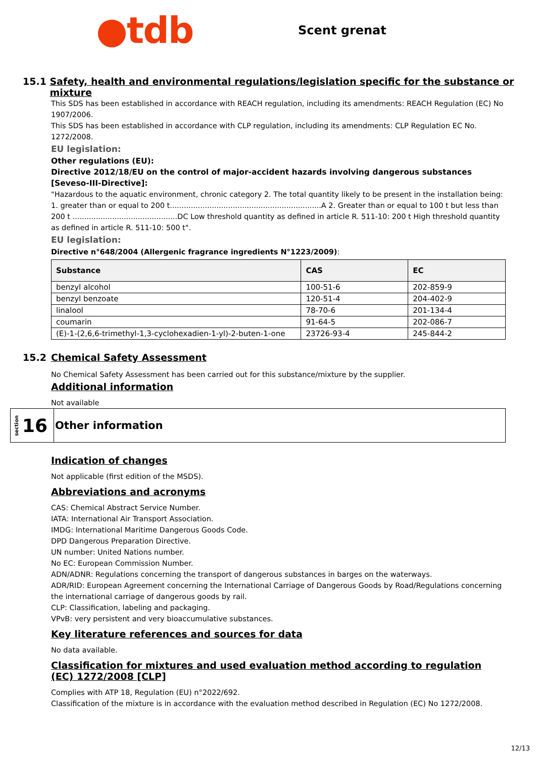●tdb
Scent grenat
15.1 Safety, health and environmental regulations/legislation specific for the substance or mixture
This SDS has been established in accordance with REACH regulation, including its amendments: REACH Regulation (EC) No 1907/2006.
This SDS has been established in accordance with CLP regulation, including its amendments: CLP Regulation EC No. 1272/2008.
EU legislation:
Other regulations (EU):
Directive 2012/18/EU on the control of major-accident hazards involving dangerous substances [Seveso-III-Directive]:
"Hazardous to the aquatic environment, chronic category 2. The total quantity likely to be present in the installation being: 1. greater than or equal to 200 t.................................................................A 2. Greater than or equal to 100 t but less than 200 t .............................................DC Low threshold quantity as defined in article R. 511-10: 200 t High threshold quantity as defined in article R. 511-10: 500 t".
EU legislation:
Directive n°648/2004 (Allergenic fragrance ingredients N°1223/2009):
| Substance | CAS | EC |
| --- | --- | --- |
| benzyl alcohol | 100-51-6 | 202-859-9 |
| benzyl benzoate | 120-51-4 | 204-402-9 |
| linalool | 78-70-6 | 201-134-4 |
| coumarin | 91-64-5 | 202-086-7 |
| (E)-1-(2,6,6-trimethyl-1,3-cyclohexadien-1-yl)-2-buten-1-one | 23726-93-4 | 245-844-2 |
15.2 Chemical Safety Assessment
No Chemical Safety Assessment has been carried out for this substance/mixture by the supplier.
Additional information
Not available
section
16
Other information
Indication of changes
Not applicable (first edition of the MSDS).
Abbreviations and acronyms
CAS: Chemical Abstract Service Number.
IATA: International Air Transport Association.
IMDG: International Maritime Dangerous Goods Code.
DPD Dangerous Preparation Directive.
UN number: United Nations number.
No EC: European Commission Number.
ADN/ADNR: Regulations concerning the transport of dangerous substances in barges on the waterways.
ADR/RID: European Agreement concerning the International Carriage of Dangerous Goods by Road/Regulations concerning the international carriage of dangerous goods by rail.
CLP: Classification, labeling and packaging.
VPvB: very persistent and very bioaccumulative substances.
Key literature references and sources for data
No data available.
Classification for mixtures and used evaluation method according to regulation (EC) 1272/2008 [CLP]
Complies with ATP 18, Regulation (EU) n°2022/692.
Classification of the mixture is in accordance with the evaluation method described in Regulation (EC) No 1272/2008.
12/13